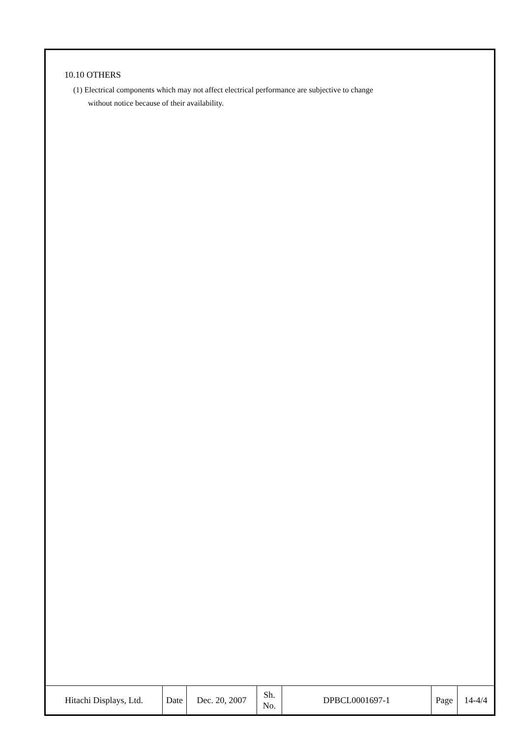10.10 OTHERS
(1) Electrical components which may not affect electrical performance are subjective to change
without notice because of their availability.
| Hitachi Displays, Ltd. | Date | Dec. 20, 2007 | Sh. No. | DPBCL0001697-1 | Page | 14-4/4 |